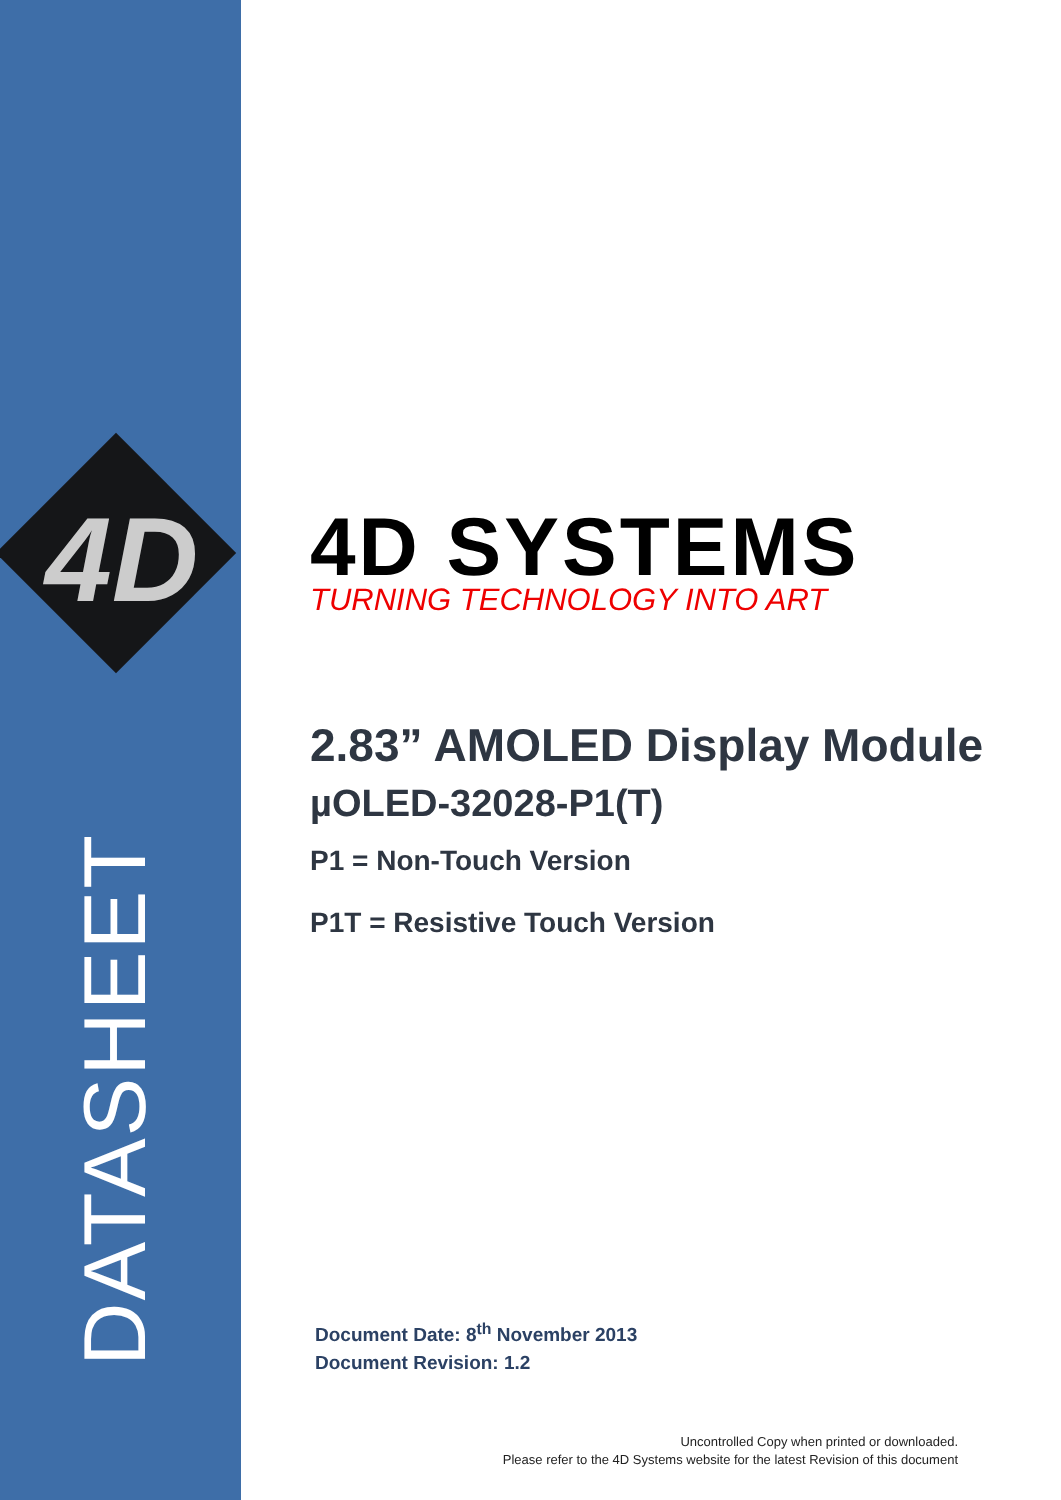4D
DATASHEET
4D SYSTEMS
TURNING TECHNOLOGY INTO ART
2.83” AMOLED Display Module
µOLED-32028-P1(T)
P1 = Non-Touch Version
P1T = Resistive Touch Version
Document Date: 8<sup>th</sup> November 2013
Document Revision: 1.2
Uncontrolled Copy when printed or downloaded.
Please refer to the 4D Systems website for the latest Revision of this document